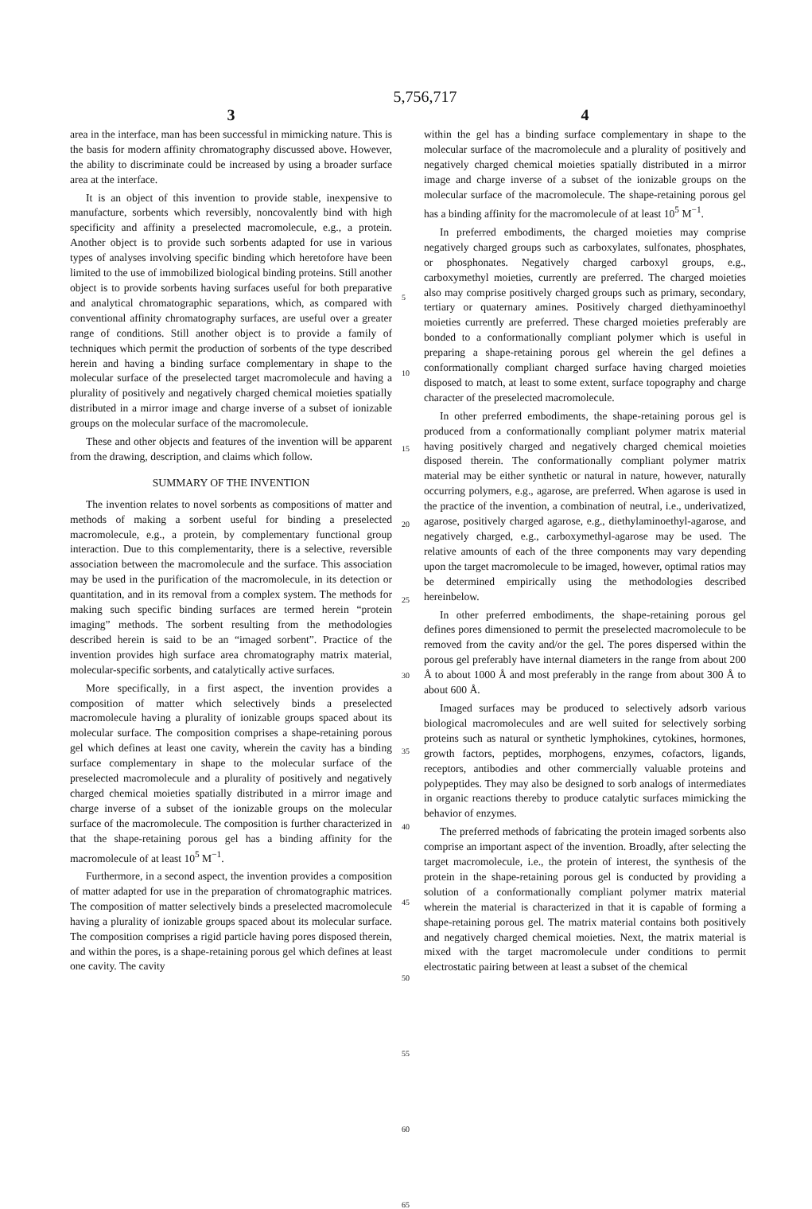5,756,717
3
area in the interface, man has been successful in mimicking nature. This is the basis for modern affinity chromatography discussed above. However, the ability to discriminate could be increased by using a broader surface area at the interface.
It is an object of this invention to provide stable, inexpensive to manufacture, sorbents which reversibly, noncovalently bind with high specificity and affinity a preselected macromolecule, e.g., a protein. Another object is to provide such sorbents adapted for use in various types of analyses involving specific binding which heretofore have been limited to the use of immobilized biological binding proteins. Still another object is to provide sorbents having surfaces useful for both preparative and analytical chromatographic separations, which, as compared with conventional affinity chromatography surfaces, are useful over a greater range of conditions. Still another object is to provide a family of techniques which permit the production of sorbents of the type described herein and having a binding surface complementary in shape to the molecular surface of the preselected target macromolecule and having a plurality of positively and negatively charged chemical moieties spatially distributed in a mirror image and charge inverse of a subset of ionizable groups on the molecular surface of the macromolecule.
These and other objects and features of the invention will be apparent from the drawing, description, and claims which follow.
SUMMARY OF THE INVENTION
The invention relates to novel sorbents as compositions of matter and methods of making a sorbent useful for binding a preselected macromolecule, e.g., a protein, by complementary functional group interaction. Due to this complementarity, there is a selective, reversible association between the macromolecule and the surface. This association may be used in the purification of the macromolecule, in its detection or quantitation, and in its removal from a complex system. The methods for making such specific binding surfaces are termed herein “protein imaging” methods. The sorbent resulting from the methodologies described herein is said to be an “imaged sorbent”. Practice of the invention provides high surface area chromatography matrix material, molecular-specific sorbents, and catalytically active surfaces.
More specifically, in a first aspect, the invention provides a composition of matter which selectively binds a preselected macromolecule having a plurality of ionizable groups spaced about its molecular surface. The composition comprises a shape-retaining porous gel which defines at least one cavity, wherein the cavity has a binding surface complementary in shape to the molecular surface of the preselected macromolecule and a plurality of positively and negatively charged chemical moieties spatially distributed in a mirror image and charge inverse of a subset of the ionizable groups on the molecular surface of the macromolecule. The composition is further characterized in that the shape-retaining porous gel has a binding affinity for the macromolecule of at least 10<sup>5</sup> M<sup>−1</sup>.
Furthermore, in a second aspect, the invention provides a composition of matter adapted for use in the preparation of chromatographic matrices. The composition of matter selectively binds a preselected macromolecule having a plurality of ionizable groups spaced about its molecular surface. The composition comprises a rigid particle having pores disposed therein, and within the pores, is a shape-retaining porous gel which defines at least one cavity. The cavity
5
10
15
20
25
30
35
40
45
50
55
60
65
4
within the gel has a binding surface complementary in shape to the molecular surface of the macromolecule and a plurality of positively and negatively charged chemical moieties spatially distributed in a mirror image and charge inverse of a subset of the ionizable groups on the molecular surface of the macromolecule. The shape-retaining porous gel has a binding affinity for the macromolecule of at least 10<sup>5</sup> M<sup>−1</sup>.
In preferred embodiments, the charged moieties may comprise negatively charged groups such as carboxylates, sulfonates, phosphates, or phosphonates. Negatively charged carboxyl groups, e.g., carboxymethyl moieties, currently are preferred. The charged moieties also may comprise positively charged groups such as primary, secondary, tertiary or quaternary amines. Positively charged diethyaminoethyl moieties currently are preferred. These charged moieties preferably are bonded to a conformationally compliant polymer which is useful in preparing a shape-retaining porous gel wherein the gel defines a conformationally compliant charged surface having charged moieties disposed to match, at least to some extent, surface topography and charge character of the preselected macromolecule.
In other preferred embodiments, the shape-retaining porous gel is produced from a conformationally compliant polymer matrix material having positively charged and negatively charged chemical moieties disposed therein. The conformationally compliant polymer matrix material may be either synthetic or natural in nature, however, naturally occurring polymers, e.g., agarose, are preferred. When agarose is used in the practice of the invention, a combination of neutral, i.e., underivatized, agarose, positively charged agarose, e.g., diethylaminoethyl-agarose, and negatively charged, e.g., carboxymethyl-agarose may be used. The relative amounts of each of the three components may vary depending upon the target macromolecule to be imaged, however, optimal ratios may be determined empirically using the methodologies described hereinbelow.
In other preferred embodiments, the shape-retaining porous gel defines pores dimensioned to permit the preselected macromolecule to be removed from the cavity and/or the gel. The pores dispersed within the porous gel preferably have internal diameters in the range from about 200 Å to about 1000 Å and most preferably in the range from about 300 Å to about 600 Å.
Imaged surfaces may be produced to selectively adsorb various biological macromolecules and are well suited for selectively sorbing proteins such as natural or synthetic lymphokines, cytokines, hormones, growth factors, peptides, morphogens, enzymes, cofactors, ligands, receptors, antibodies and other commercially valuable proteins and polypeptides. They may also be designed to sorb analogs of intermediates in organic reactions thereby to produce catalytic surfaces mimicking the behavior of enzymes.
The preferred methods of fabricating the protein imaged sorbents also comprise an important aspect of the invention. Broadly, after selecting the target macromolecule, i.e., the protein of interest, the synthesis of the protein in the shape-retaining porous gel is conducted by providing a solution of a conformationally compliant polymer matrix material wherein the material is characterized in that it is capable of forming a shape-retaining porous gel. The matrix material contains both positively and negatively charged chemical moieties. Next, the matrix material is mixed with the target macromolecule under conditions to permit electrostatic pairing between at least a subset of the chemical